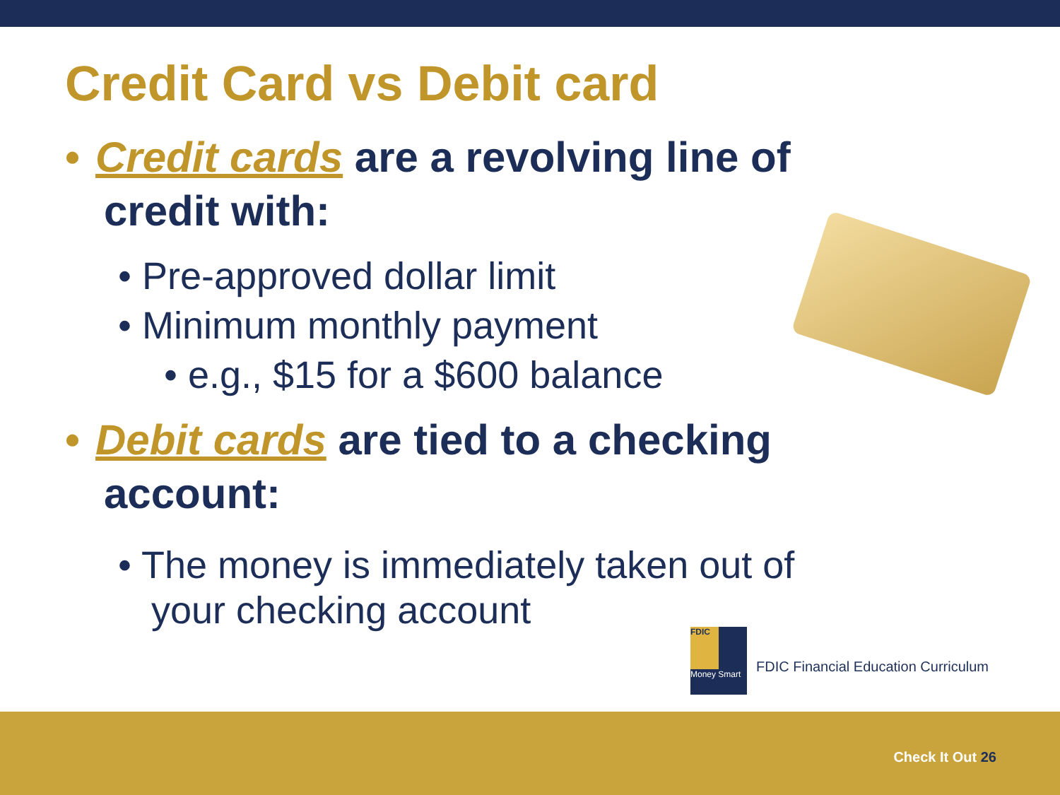Credit Card vs Debit card
• Credit cards are a revolving line of credit with:
• Pre-approved dollar limit
• Minimum monthly payment
• e.g., $15 for a $600 balance
• Debit cards are tied to a checking account:
• The money is immediately taken out of your checking account
FDIC
Money Smart
FDIC Financial Education Curriculum
Check It Out 26